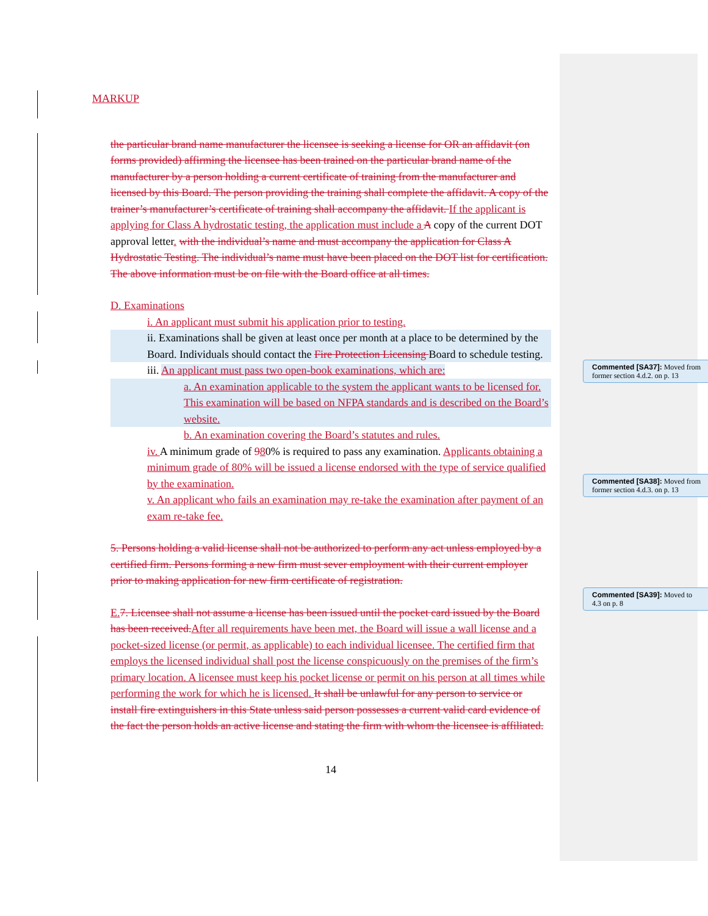MARKUP
the particular brand name manufacturer the licensee is seeking a license for OR an affidavit (on forms provided) affirming the licensee has been trained on the particular brand name of the manufacturer by a person holding a current certificate of training from the manufacturer and licensed by this Board. The person providing the training shall complete the affidavit. A copy of the trainer’s manufacturer’s certificate of training shall accompany the affidavit. If the applicant is applying for Class A hydrostatic testing, the application must include a A copy of the current DOT approval letter. with the individual’s name and must accompany the application for Class A Hydrostatic Testing. The individual’s name must have been placed on the DOT list for certification. The above information must be on file with the Board office at all times.
D. Examinations
i. An applicant must submit his application prior to testing.
ii. Examinations shall be given at least once per month at a place to be determined by the Board. Individuals should contact the Fire Protection Licensing Board to schedule testing.
iii. An applicant must pass two open-book examinations, which are:
a. An examination applicable to the system the applicant wants to be licensed for. This examination will be based on NFPA standards and is described on the Board’s website.
b. An examination covering the Board’s statutes and rules.
iv. A minimum grade of 980% is required to pass any examination. Applicants obtaining a minimum grade of 80% will be issued a license endorsed with the type of service qualified by the examination.
v. An applicant who fails an examination may re-take the examination after payment of an exam re-take fee.
5. Persons holding a valid license shall not be authorized to perform any act unless employed by a certified firm. Persons forming a new firm must sever employment with their current employer prior to making application for new firm certificate of registration.
E. 7. Licensee shall not assume a license has been issued until the pocket card issued by the Board has been received. After all requirements have been met, the Board will issue a wall license and a pocket-sized license (or permit, as applicable) to each individual licensee. The certified firm that employs the licensed individual shall post the license conspicuously on the premises of the firm’s primary location. A licensee must keep his pocket license or permit on his person at all times while performing the work for which he is licensed. It shall be unlawful for any person to service or install fire extinguishers in this State unless said person possesses a current valid card evidence of the fact the person holds an active license and stating the firm with whom the licensee is affiliated.
14
Commented [SA37]: Moved from former section 4.d.2. on p. 13
Commented [SA38]: Moved from former section 4.d.3. on p. 13
Commented [SA39]: Moved to 4.3 on p. 8